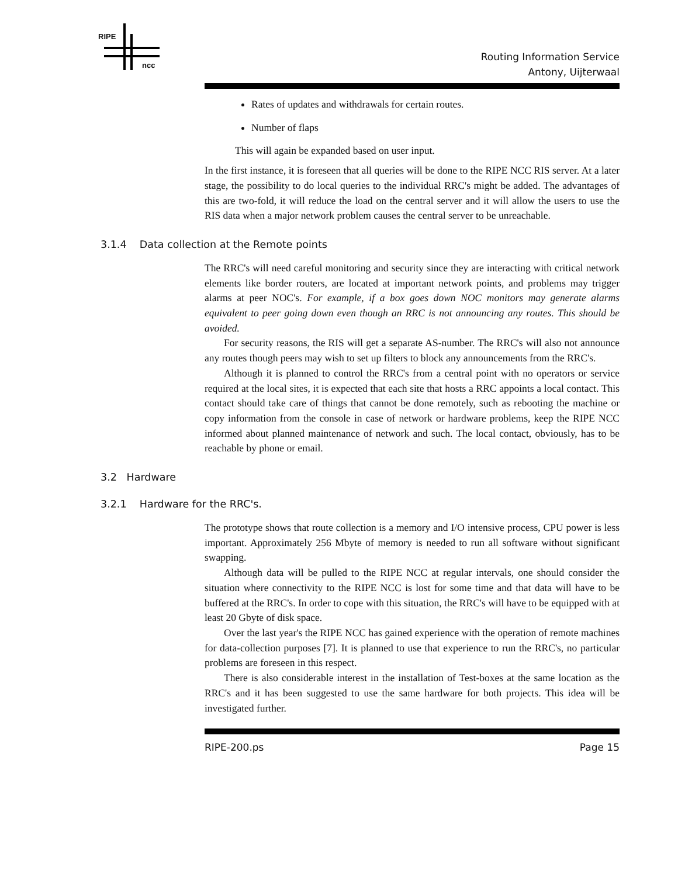RIPE
ncc
Routing Information Service
Antony, Uijterwaal
Rates of updates and withdrawals for certain routes.
Number of flaps
This will again be expanded based on user input.
In the first instance, it is foreseen that all queries will be done to the RIPE NCC RIS server. At a later stage, the possibility to do local queries to the individual RRC's might be added. The advantages of this are two-fold, it will reduce the load on the central server and it will allow the users to use the RIS data when a major network problem causes the central server to be unreachable.
3.1.4 Data collection at the Remote points
The RRC's will need careful monitoring and security since they are interacting with critical network elements like border routers, are located at important network points, and problems may trigger alarms at peer NOC's. For example, if a box goes down NOC monitors may generate alarms equivalent to peer going down even though an RRC is not announcing any routes. This should be avoided.
For security reasons, the RIS will get a separate AS-number. The RRC's will also not announce any routes though peers may wish to set up filters to block any announcements from the RRC's.
Although it is planned to control the RRC's from a central point with no operators or service required at the local sites, it is expected that each site that hosts a RRC appoints a local contact. This contact should take care of things that cannot be done remotely, such as rebooting the machine or copy information from the console in case of network or hardware problems, keep the RIPE NCC informed about planned maintenance of network and such. The local contact, obviously, has to be reachable by phone or email.
3.2 Hardware
3.2.1 Hardware for the RRC's.
The prototype shows that route collection is a memory and I/O intensive process, CPU power is less important. Approximately 256 Mbyte of memory is needed to run all software without significant swapping.
Although data will be pulled to the RIPE NCC at regular intervals, one should consider the situation where connectivity to the RIPE NCC is lost for some time and that data will have to be buffered at the RRC's. In order to cope with this situation, the RRC's will have to be equipped with at least 20 Gbyte of disk space.
Over the last year's the RIPE NCC has gained experience with the operation of remote machines for data-collection purposes [7]. It is planned to use that experience to run the RRC's, no particular problems are foreseen in this respect.
There is also considerable interest in the installation of Test-boxes at the same location as the RRC's and it has been suggested to use the same hardware for both projects. This idea will be investigated further.
RIPE-200.ps Page 15